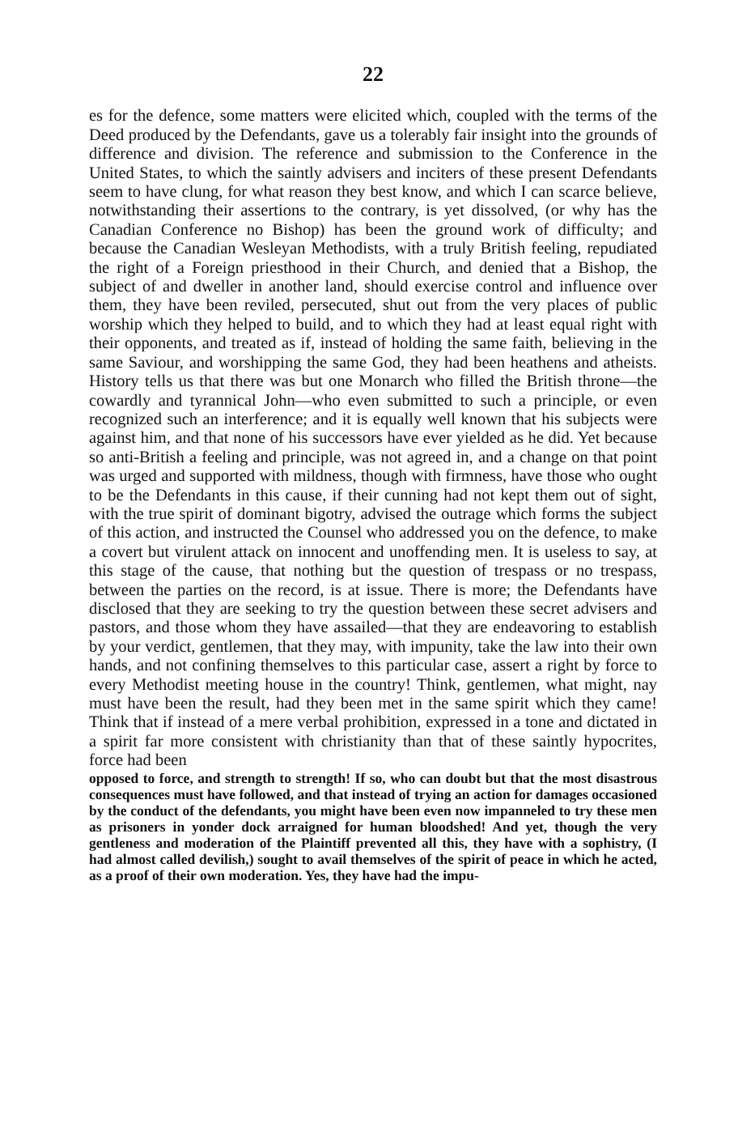22
es for the defence, some matters were elicited which, coupled with the terms of the Deed produced by the Defendants, gave us a tolerably fair insight into the grounds of difference and division. The reference and submission to the Conference in the United States, to which the saintly advisers and inciters of these present Defendants seem to have clung, for what reason they best know, and which I can scarce believe, notwithstanding their assertions to the contrary, is yet dissolved, (or why has the Canadian Conference no Bishop) has been the ground work of difficulty; and because the Canadian Wesleyan Methodists, with a truly British feeling, repudiated the right of a Foreign priesthood in their Church, and denied that a Bishop, the subject of and dweller in another land, should exercise control and influence over them, they have been reviled, persecuted, shut out from the very places of public worship which they helped to build, and to which they had at least equal right with their opponents, and treated as if, instead of holding the same faith, believing in the same Saviour, and worshipping the same God, they had been heathens and atheists. History tells us that there was but one Monarch who filled the British throne—the cowardly and tyrannical John—who even submitted to such a principle, or even recognized such an interference; and it is equally well known that his subjects were against him, and that none of his successors have ever yielded as he did. Yet because so anti-British a feeling and principle, was not agreed in, and a change on that point was urged and supported with mildness, though with firmness, have those who ought to be the Defendants in this cause, if their cunning had not kept them out of sight, with the true spirit of dominant bigotry, advised the outrage which forms the subject of this action, and instructed the Counsel who addressed you on the defence, to make a covert but virulent attack on innocent and unoffending men. It is useless to say, at this stage of the cause, that nothing but the question of trespass or no trespass, between the parties on the record, is at issue. There is more; the Defendants have disclosed that they are seeking to try the question between these secret advisers and pastors, and those whom they have assailed—that they are endeavoring to establish by your verdict, gentlemen, that they may, with impunity, take the law into their own hands, and not confining themselves to this particular case, assert a right by force to every Methodist meeting house in the country! Think, gentlemen, what might, nay must have been the result, had they been met in the same spirit which they came! Think that if instead of a mere verbal prohibition, expressed in a tone and dictated in a spirit far more consistent with christianity than that of these saintly hypocrites, force had been
opposed to force, and strength to strength! If so, who can doubt but that the most disastrous consequences must have followed, and that instead of trying an action for damages occasioned by the conduct of the defendants, you might have been even now impanneled to try these men as prisoners in yonder dock arraigned for human bloodshed! And yet, though the very gentleness and moderation of the Plaintiff prevented all this, they have with a sophistry, (I had almost called devilish,) sought to avail themselves of the spirit of peace in which he acted, as a proof of their own moderation. Yes, they have had the impu-